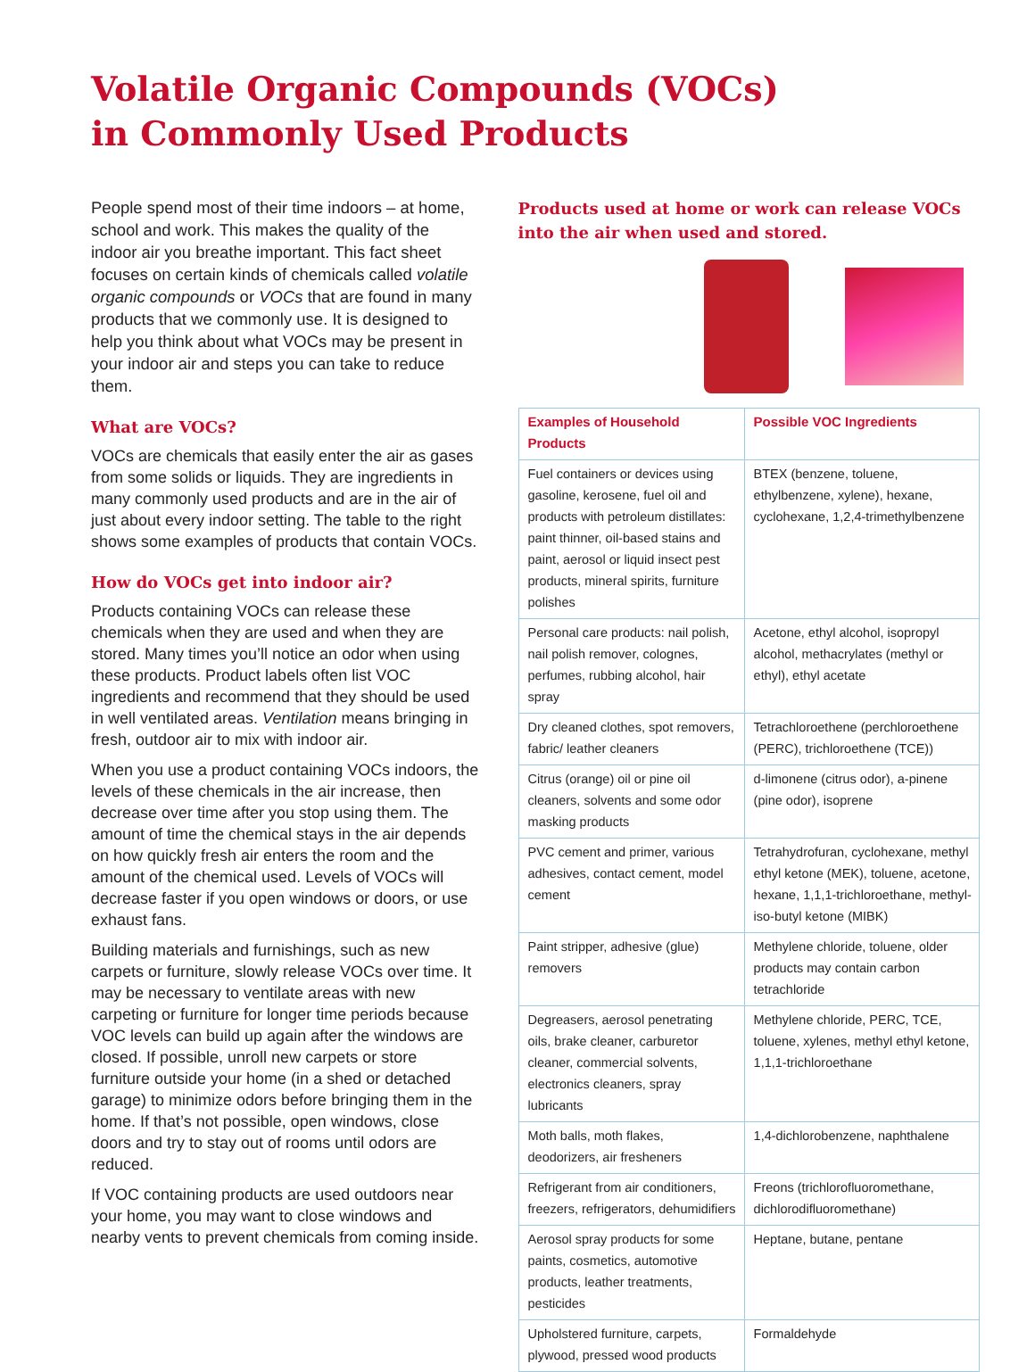Volatile Organic Compounds (VOCs)
in Commonly Used Products
People spend most of their time indoors – at home, school and work. This makes the quality of the indoor air you breathe important. This fact sheet focuses on certain kinds of chemicals called volatile organic compounds or VOCs that are found in many products that we commonly use. It is designed to help you think about what VOCs may be present in your indoor air and steps you can take to reduce them.
What are VOCs?
VOCs are chemicals that easily enter the air as gases from some solids or liquids. They are ingredients in many commonly used products and are in the air of just about every indoor setting. The table to the right shows some examples of products that contain VOCs.
How do VOCs get into indoor air?
Products containing VOCs can release these chemicals when they are used and when they are stored. Many times you’ll notice an odor when using these products. Product labels often list VOC ingredients and recommend that they should be used in well ventilated areas. Ventilation means bringing in fresh, outdoor air to mix with indoor air.
When you use a product containing VOCs indoors, the levels of these chemicals in the air increase, then decrease over time after you stop using them. The amount of time the chemical stays in the air depends on how quickly fresh air enters the room and the amount of the chemical used. Levels of VOCs will decrease faster if you open windows or doors, or use exhaust fans.
Building materials and furnishings, such as new carpets or furniture, slowly release VOCs over time. It may be necessary to ventilate areas with new carpeting or furniture for longer time periods because VOC levels can build up again after the windows are closed. If possible, unroll new carpets or store furniture outside your home (in a shed or detached garage) to minimize odors before bringing them in the home. If that’s not possible, open windows, close doors and try to stay out of rooms until odors are reduced.
If VOC containing products are used outdoors near your home, you may want to close windows and nearby vents to prevent chemicals from coming inside.
Products used at home or work can release VOCs into the air when used and stored.
| Examples of Household Products | Possible VOC Ingredients |
| --- | --- |
| Fuel containers or devices using gasoline, kerosene, fuel oil and products with petroleum distillates: paint thinner, oil-based stains and paint, aerosol or liquid insect pest products, mineral spirits, furniture polishes | BTEX (benzene, toluene, ethylbenzene, xylene), hexane, cyclohexane, 1,2,4-trimethylbenzene |
| Personal care products: nail polish, nail polish remover, colognes, perfumes, rubbing alcohol, hair spray | Acetone, ethyl alcohol, isopropyl alcohol, methacrylates (methyl or ethyl), ethyl acetate |
| Dry cleaned clothes, spot removers, fabric/ leather cleaners | Tetrachloroethene (perchloroethene (PERC), trichloroethene (TCE)) |
| Citrus (orange) oil or pine oil cleaners, solvents and some odor masking products | d-limonene (citrus odor), a-pinene (pine odor), isoprene |
| PVC cement and primer, various adhesives, contact cement, model cement | Tetrahydrofuran, cyclohexane, methyl ethyl ketone (MEK), toluene, acetone, hexane, 1,1,1-trichloroethane, methyl-iso-butyl ketone (MIBK) |
| Paint stripper, adhesive (glue) removers | Methylene chloride, toluene, older products may contain carbon tetrachloride |
| Degreasers, aerosol penetrating oils, brake cleaner, carburetor cleaner, commercial solvents, electronics cleaners, spray lubricants | Methylene chloride, PERC, TCE, toluene, xylenes, methyl ethyl ketone, 1,1,1-trichloroethane |
| Moth balls, moth flakes, deodorizers, air fresheners | 1,4-dichlorobenzene, naphthalene |
| Refrigerant from air conditioners, freezers, refrigerators, dehumidifiers | Freons (trichlorofluoromethane, dichlorodifluoromethane) |
| Aerosol spray products for some paints, cosmetics, automotive products, leather treatments, pesticides | Heptane, butane, pentane |
| Upholstered furniture, carpets, plywood, pressed wood products | Formaldehyde |